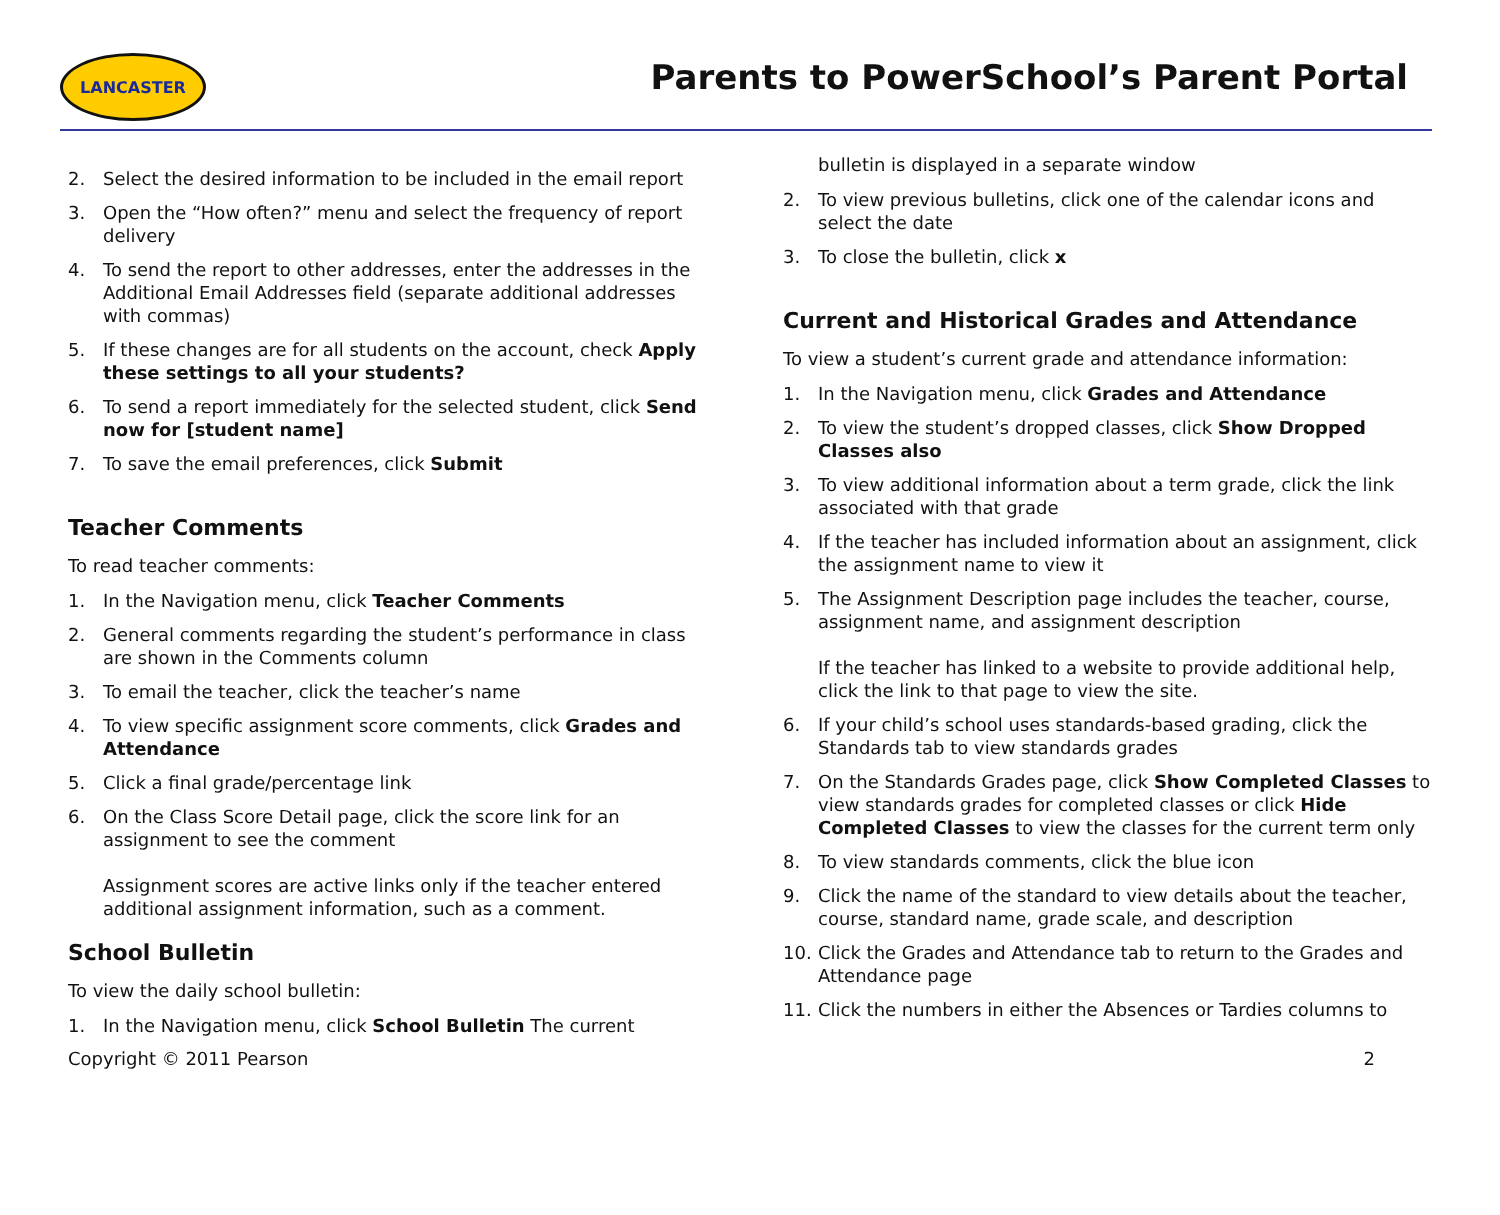LANCASTER
Parents to PowerSchool’s Parent Portal
2. Select the desired information to be included in the email report
3. Open the “How often?” menu and select the frequency of report delivery
4. To send the report to other addresses, enter the addresses in the Additional Email Addresses field (separate additional addresses with commas)
5. If these changes are for all students on the account, check Apply these settings to all your students?
6. To send a report immediately for the selected student, click Send now for [student name]
7. To save the email preferences, click Submit
Teacher Comments
To read teacher comments:
1. In the Navigation menu, click Teacher Comments
2. General comments regarding the student’s performance in class are shown in the Comments column
3. To email the teacher, click the teacher’s name
4. To view specific assignment score comments, click Grades and Attendance
5. Click a final grade/percentage link
6. On the Class Score Detail page, click the score link for an assignment to see the comment
Assignment scores are active links only if the teacher entered additional assignment information, such as a comment.
School Bulletin
To view the daily school bulletin:
1. In the Navigation menu, click School Bulletin The current
bulletin is displayed in a separate window
2. To view previous bulletins, click one of the calendar icons and select the date
3. To close the bulletin, click x
Current and Historical Grades and Attendance
To view a student’s current grade and attendance information:
1. In the Navigation menu, click Grades and Attendance
2. To view the student’s dropped classes, click Show Dropped Classes also
3. To view additional information about a term grade, click the link associated with that grade
4. If the teacher has included information about an assignment, click the assignment name to view it
5. The Assignment Description page includes the teacher, course, assignment name, and assignment description
If the teacher has linked to a website to provide additional help, click the link to that page to view the site.
6. If your child’s school uses standards-based grading, click the Standards tab to view standards grades
7. On the Standards Grades page, click Show Completed Classes to view standards grades for completed classes or click Hide Completed Classes to view the classes for the current term only
8. To view standards comments, click the blue icon
9. Click the name of the standard to view details about the teacher, course, standard name, grade scale, and description
10. Click the Grades and Attendance tab to return to the Grades and Attendance page
11. Click the numbers in either the Absences or Tardies columns to
Copyright © 2011 Pearson 2